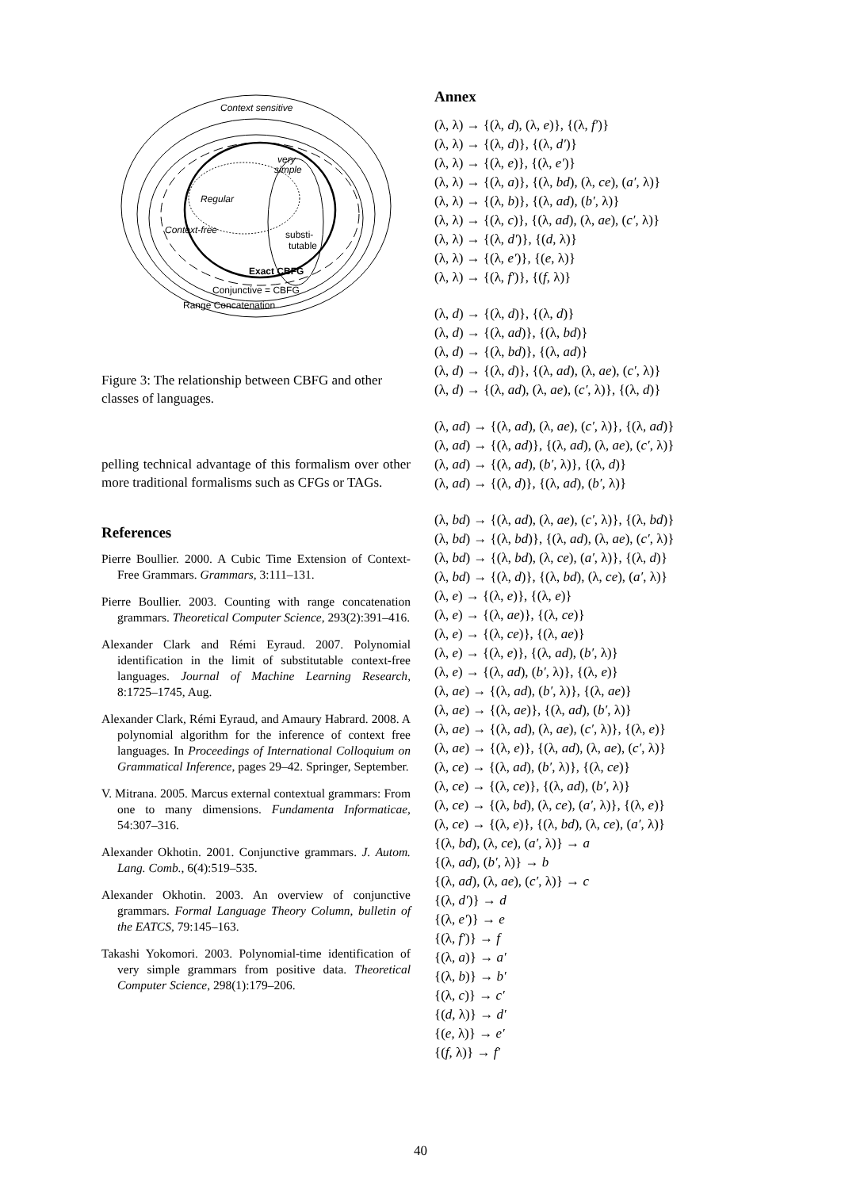Context sensitive
very
simple
Regular
Context-free
substi-
tutable
Exact CBFG
Conjunctive = CBFG
Range Concatenation
Figure 3: The relationship between CBFG and other classes of languages.
pelling technical advantage of this formalism over other more traditional formalisms such as CFGs or TAGs.
References
Pierre Boullier. 2000. A Cubic Time Extension of Context-Free Grammars. Grammars, 3:111–131.
Pierre Boullier. 2003. Counting with range concatenation grammars. Theoretical Computer Science, 293(2):391–416.
Alexander Clark and Rémi Eyraud. 2007. Polynomial identification in the limit of substitutable context-free languages. Journal of Machine Learning Research, 8:1725–1745, Aug.
Alexander Clark, Rémi Eyraud, and Amaury Habrard. 2008. A polynomial algorithm for the inference of context free languages. In Proceedings of International Colloquium on Grammatical Inference, pages 29–42. Springer, September.
V. Mitrana. 2005. Marcus external contextual grammars: From one to many dimensions. Fundamenta Informaticae, 54:307–316.
Alexander Okhotin. 2001. Conjunctive grammars. J. Autom. Lang. Comb., 6(4):519–535.
Alexander Okhotin. 2003. An overview of conjunctive grammars. Formal Language Theory Column, bulletin of the EATCS, 79:145–163.
Takashi Yokomori. 2003. Polynomial-time identification of very simple grammars from positive data. Theoretical Computer Science, 298(1):179–206.
Annex
(λ, λ) → {(λ, d), (λ, e)}, {(λ, f′)}
(λ, λ) → {(λ, d)}, {(λ, d′)}
(λ, λ) → {(λ, e)}, {(λ, e′)}
(λ, λ) → {(λ, a)}, {(λ, bd), (λ, ce), (a′, λ)}
(λ, λ) → {(λ, b)}, {(λ, ad), (b′, λ)}
(λ, λ) → {(λ, c)}, {(λ, ad), (λ, ae), (c′, λ)}
(λ, λ) → {(λ, d′)}, {(d, λ)}
(λ, λ) → {(λ, e′)}, {(e, λ)}
(λ, λ) → {(λ, f′)}, {(f, λ)}
(λ, d) → {(λ, d)}, {(λ, d)}
(λ, d) → {(λ, ad)}, {(λ, bd)}
(λ, d) → {(λ, bd)}, {(λ, ad)}
(λ, d) → {(λ, d)}, {(λ, ad), (λ, ae), (c′, λ)}
(λ, d) → {(λ, ad), (λ, ae), (c′, λ)}, {(λ, d)}
(λ, ad) → {(λ, ad), (λ, ae), (c′, λ)}, {(λ, ad)}
(λ, ad) → {(λ, ad)}, {(λ, ad), (λ, ae), (c′, λ)}
(λ, ad) → {(λ, ad), (b′, λ)}, {(λ, d)}
(λ, ad) → {(λ, d)}, {(λ, ad), (b′, λ)}
(λ, bd) → {(λ, ad), (λ, ae), (c′, λ)}, {(λ, bd)}
(λ, bd) → {(λ, bd)}, {(λ, ad), (λ, ae), (c′, λ)}
(λ, bd) → {(λ, bd), (λ, ce), (a′, λ)}, {(λ, d)}
(λ, bd) → {(λ, d)}, {(λ, bd), (λ, ce), (a′, λ)}
(λ, e) → {(λ, e)}, {(λ, e)}
(λ, e) → {(λ, ae)}, {(λ, ce)}
(λ, e) → {(λ, ce)}, {(λ, ae)}
(λ, e) → {(λ, e)}, {(λ, ad), (b′, λ)}
(λ, e) → {(λ, ad), (b′, λ)}, {(λ, e)}
(λ, ae) → {(λ, ad), (b′, λ)}, {(λ, ae)}
(λ, ae) → {(λ, ae)}, {(λ, ad), (b′, λ)}
(λ, ae) → {(λ, ad), (λ, ae), (c′, λ)}, {(λ, e)}
(λ, ae) → {(λ, e)}, {(λ, ad), (λ, ae), (c′, λ)}
(λ, ce) → {(λ, ad), (b′, λ)}, {(λ, ce)}
(λ, ce) → {(λ, ce)}, {(λ, ad), (b′, λ)}
(λ, ce) → {(λ, bd), (λ, ce), (a′, λ)}, {(λ, e)}
(λ, ce) → {(λ, e)}, {(λ, bd), (λ, ce), (a′, λ)}
{(λ, bd), (λ, ce), (a′, λ)} → a
{(λ, ad), (b′, λ)} → b
{(λ, ad), (λ, ae), (c′, λ)} → c
{(λ, d′)} → d
{(λ, e′)} → e
{(λ, f′)} → f
{(λ, a)} → a′
{(λ, b)} → b′
{(λ, c)} → c′
{(d, λ)} → d′
{(e, λ)} → e′
{(f, λ)} → f′
40